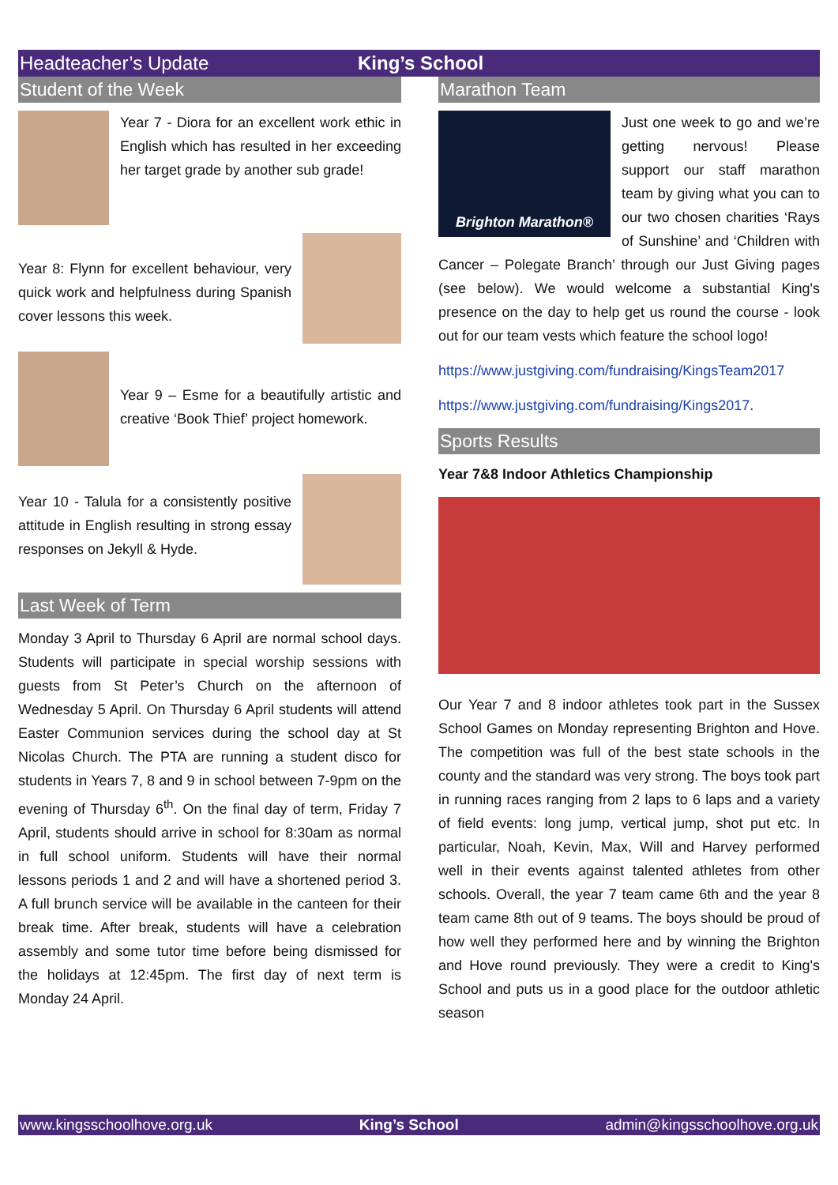Headteacher’s Update King’s School
Student of the Week
Year 7 - Diora for an excellent work ethic in English which has resulted in her exceeding her target grade by another sub grade!
Year 8: Flynn for excellent behaviour, very quick work and helpfulness during Spanish cover lessons this week.
Year 9 – Esme for a beautifully artistic and creative ‘Book Thief’ project homework.
Year 10 - Talula for a consistently positive attitude in English resulting in strong essay responses on Jekyll & Hyde.
Last Week of Term
Monday 3 April to Thursday 6 April are normal school days. Students will participate in special worship sessions with guests from St Peter’s Church on the afternoon of Wednesday 5 April. On Thursday 6 April students will attend Easter Communion services during the school day at St Nicolas Church. The PTA are running a student disco for students in Years 7, 8 and 9 in school between 7-9pm on the evening of Thursday 6<sup>th</sup>. On the final day of term, Friday 7 April, students should arrive in school for 8:30am as normal in full school uniform. Students will have their normal lessons periods 1 and 2 and will have a shortened period 3. A full brunch service will be available in the canteen for their break time. After break, students will have a celebration assembly and some tutor time before being dismissed for the holidays at 12:45pm. The first day of next term is Monday 24 April.
Marathon Team
Brighton Marathon®
Just one week to go and we’re getting nervous! Please support our staff marathon team by giving what you can to our two chosen charities ‘Rays of Sunshine’ and ‘Children with Cancer – Polegate Branch’ through our Just Giving pages (see below). We would welcome a substantial King's presence on the day to help get us round the course - look out for our team vests which feature the school logo!
https://www.justgiving.com/fundraising/KingsTeam2017
https://www.justgiving.com/fundraising/Kings2017.
Sports Results
Year 7&8 Indoor Athletics Championship
Our Year 7 and 8 indoor athletes took part in the Sussex School Games on Monday representing Brighton and Hove. The competition was full of the best state schools in the county and the standard was very strong. The boys took part in running races ranging from 2 laps to 6 laps and a variety of field events: long jump, vertical jump, shot put etc. In particular, Noah, Kevin, Max, Will and Harvey performed well in their events against talented athletes from other schools. Overall, the year 7 team came 6th and the year 8 team came 8th out of 9 teams. The boys should be proud of how well they performed here and by winning the Brighton and Hove round previously. They were a credit to King's School and puts us in a good place for the outdoor athletic season
www.kingsschoolhove.org.uk King’s School admin@kingsschoolhove.org.uk